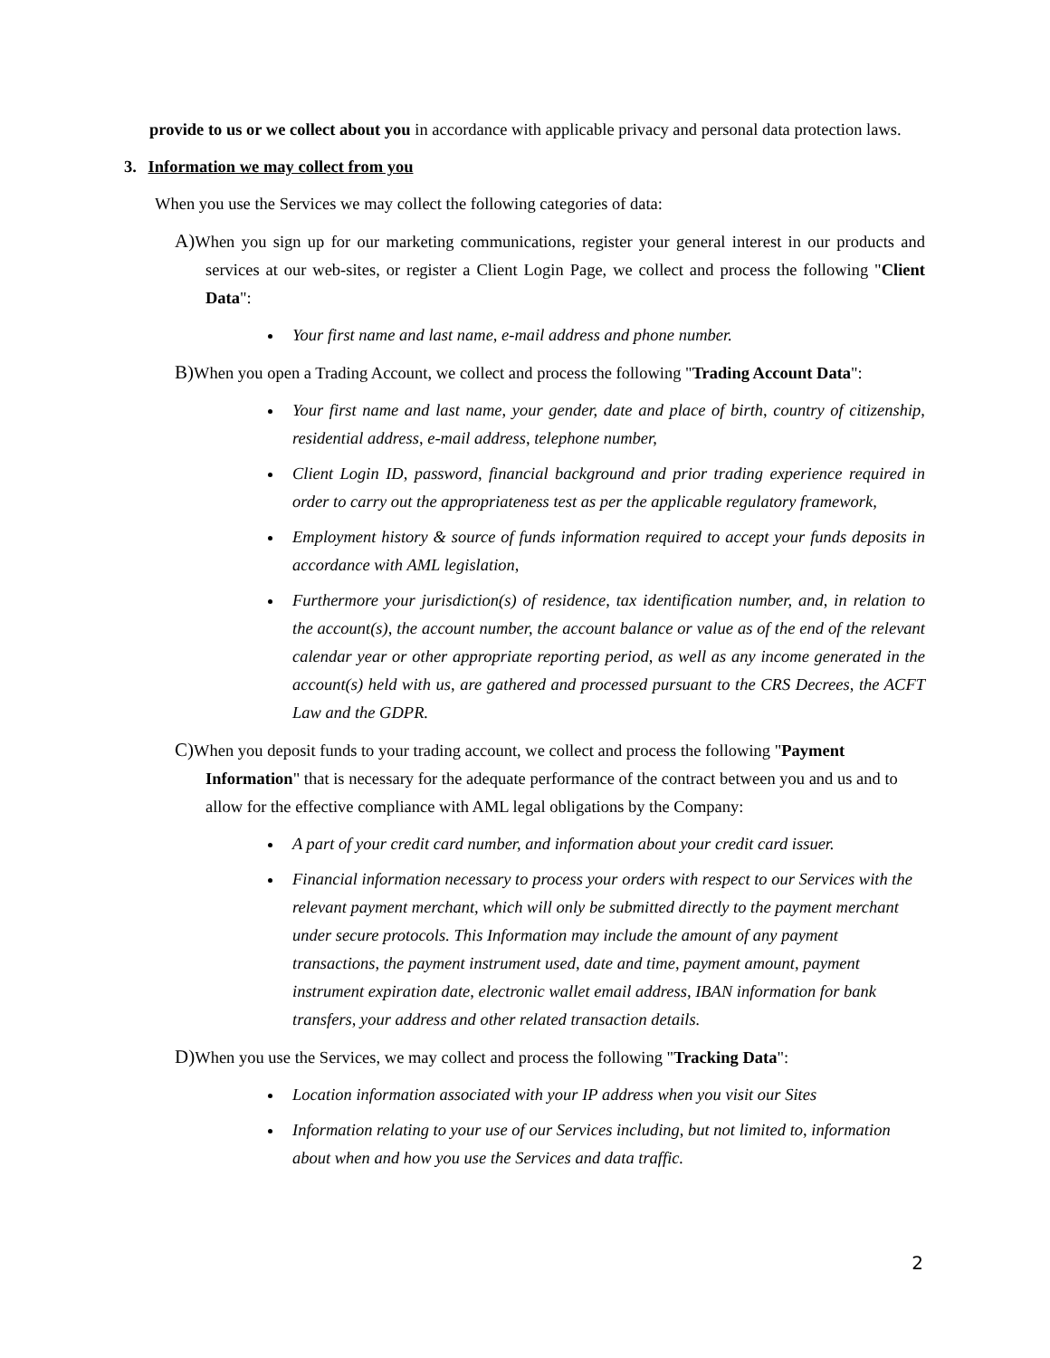provide to us or we collect about you in accordance with applicable privacy and personal data protection laws.
3. Information we may collect from you
When you use the Services we may collect the following categories of data:
A) When you sign up for our marketing communications, register your general interest in our products and services at our web-sites, or register a Client Login Page, we collect and process the following "Client Data":
Your first name and last name, e-mail address and phone number.
B) When you open a Trading Account, we collect and process the following "Trading Account Data":
Your first name and last name, your gender, date and place of birth, country of citizenship, residential address, e-mail address, telephone number,
Client Login ID, password, financial background and prior trading experience required in order to carry out the appropriateness test as per the applicable regulatory framework,
Employment history & source of funds information required to accept your funds deposits in accordance with AML legislation,
Furthermore your jurisdiction(s) of residence, tax identification number, and, in relation to the account(s), the account number, the account balance or value as of the end of the relevant calendar year or other appropriate reporting period, as well as any income generated in the account(s) held with us, are gathered and processed pursuant to the CRS Decrees, the ACFT Law and the GDPR.
C) When you deposit funds to your trading account, we collect and process the following "Payment Information" that is necessary for the adequate performance of the contract between you and us and to allow for the effective compliance with AML legal obligations by the Company:
A part of your credit card number, and information about your credit card issuer.
Financial information necessary to process your orders with respect to our Services with the relevant payment merchant, which will only be submitted directly to the payment merchant under secure protocols. This Information may include the amount of any payment transactions, the payment instrument used, date and time, payment amount, payment instrument expiration date, electronic wallet email address, IBAN information for bank transfers, your address and other related transaction details.
D) When you use the Services, we may collect and process the following "Tracking Data":
Location information associated with your IP address when you visit our Sites
Information relating to your use of our Services including, but not limited to, information about when and how you use the Services and data traffic.
2